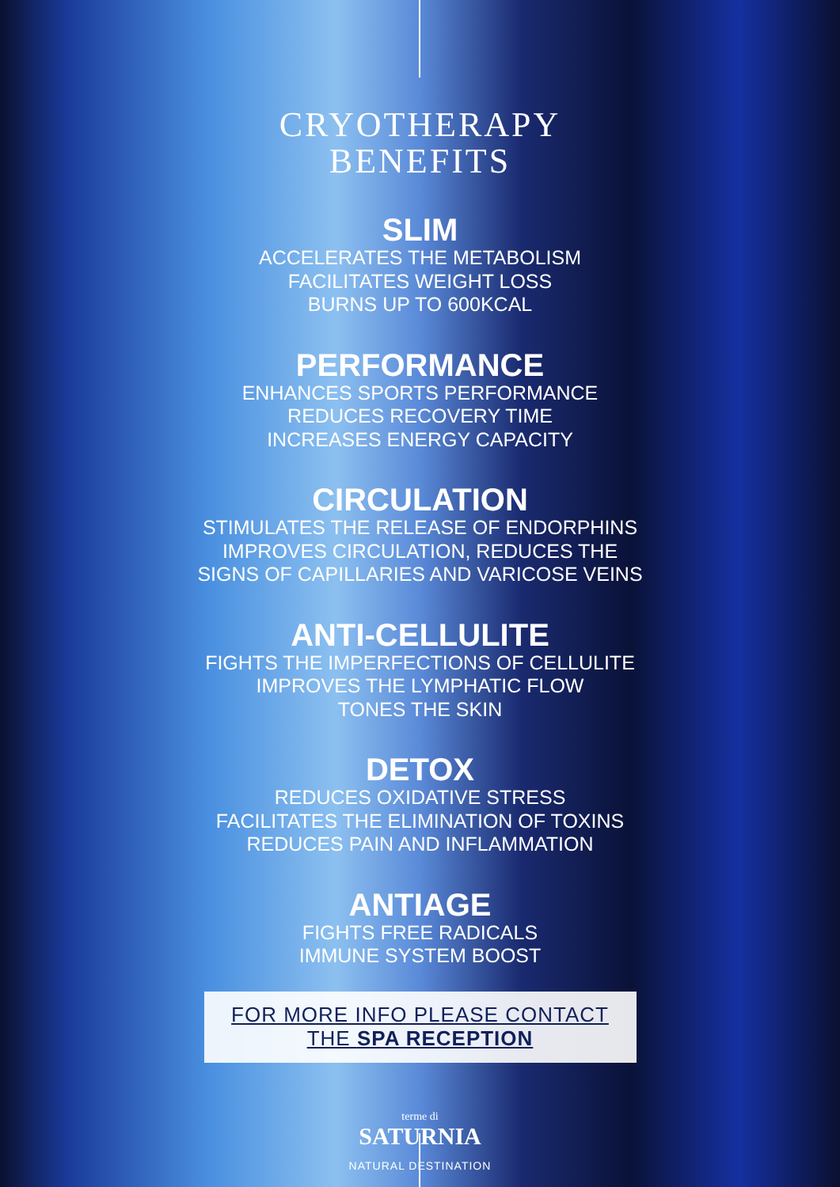CRYOTHERAPY
BENEFITS
SLIM
ACCELERATES THE METABOLISM
FACILITATES WEIGHT LOSS
BURNS UP TO 600KCAL
PERFORMANCE
ENHANCES SPORTS PERFORMANCE
REDUCES RECOVERY TIME
INCREASES ENERGY CAPACITY
CIRCULATION
STIMULATES THE RELEASE OF ENDORPHINS
IMPROVES CIRCULATION, REDUCES THE
SIGNS OF CAPILLARIES AND VARICOSE VEINS
ANTI-CELLULITE
FIGHTS THE IMPERFECTIONS OF CELLULITE
IMPROVES THE LYMPHATIC FLOW
TONES THE SKIN
DETOX
REDUCES OXIDATIVE STRESS
FACILITATES THE ELIMINATION OF TOXINS
REDUCES PAIN AND INFLAMMATION
ANTIAGE
FIGHTS FREE RADICALS
IMMUNE SYSTEM BOOST
FOR MORE INFO PLEASE CONTACT
THE SPA RECEPTION
terme di
SATURNIA
NATURAL DESTINATION